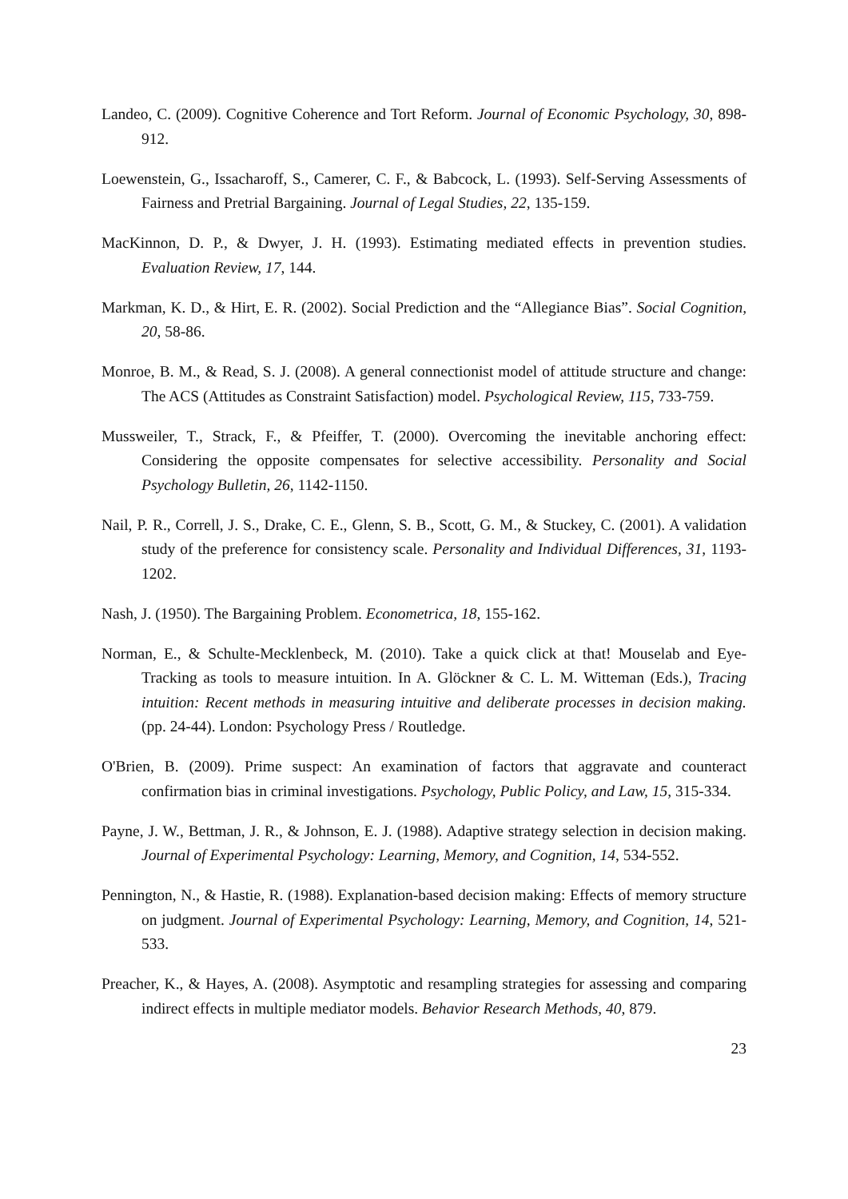Landeo, C. (2009). Cognitive Coherence and Tort Reform. Journal of Economic Psychology, 30, 898-912.
Loewenstein, G., Issacharoff, S., Camerer, C. F., & Babcock, L. (1993). Self-Serving Assessments of Fairness and Pretrial Bargaining. Journal of Legal Studies, 22, 135-159.
MacKinnon, D. P., & Dwyer, J. H. (1993). Estimating mediated effects in prevention studies. Evaluation Review, 17, 144.
Markman, K. D., & Hirt, E. R. (2002). Social Prediction and the “Allegiance Bias”. Social Cognition, 20, 58-86.
Monroe, B. M., & Read, S. J. (2008). A general connectionist model of attitude structure and change: The ACS (Attitudes as Constraint Satisfaction) model. Psychological Review, 115, 733-759.
Mussweiler, T., Strack, F., & Pfeiffer, T. (2000). Overcoming the inevitable anchoring effect: Considering the opposite compensates for selective accessibility. Personality and Social Psychology Bulletin, 26, 1142-1150.
Nail, P. R., Correll, J. S., Drake, C. E., Glenn, S. B., Scott, G. M., & Stuckey, C. (2001). A validation study of the preference for consistency scale. Personality and Individual Differences, 31, 1193-1202.
Nash, J. (1950). The Bargaining Problem. Econometrica, 18, 155-162.
Norman, E., & Schulte-Mecklenbeck, M. (2010). Take a quick click at that! Mouselab and Eye-Tracking as tools to measure intuition. In A. Glöckner & C. L. M. Witteman (Eds.), Tracing intuition: Recent methods in measuring intuitive and deliberate processes in decision making. (pp. 24-44). London: Psychology Press / Routledge.
O'Brien, B. (2009). Prime suspect: An examination of factors that aggravate and counteract confirmation bias in criminal investigations. Psychology, Public Policy, and Law, 15, 315-334.
Payne, J. W., Bettman, J. R., & Johnson, E. J. (1988). Adaptive strategy selection in decision making. Journal of Experimental Psychology: Learning, Memory, and Cognition, 14, 534-552.
Pennington, N., & Hastie, R. (1988). Explanation-based decision making: Effects of memory structure on judgment. Journal of Experimental Psychology: Learning, Memory, and Cognition, 14, 521-533.
Preacher, K., & Hayes, A. (2008). Asymptotic and resampling strategies for assessing and comparing indirect effects in multiple mediator models. Behavior Research Methods, 40, 879.
23